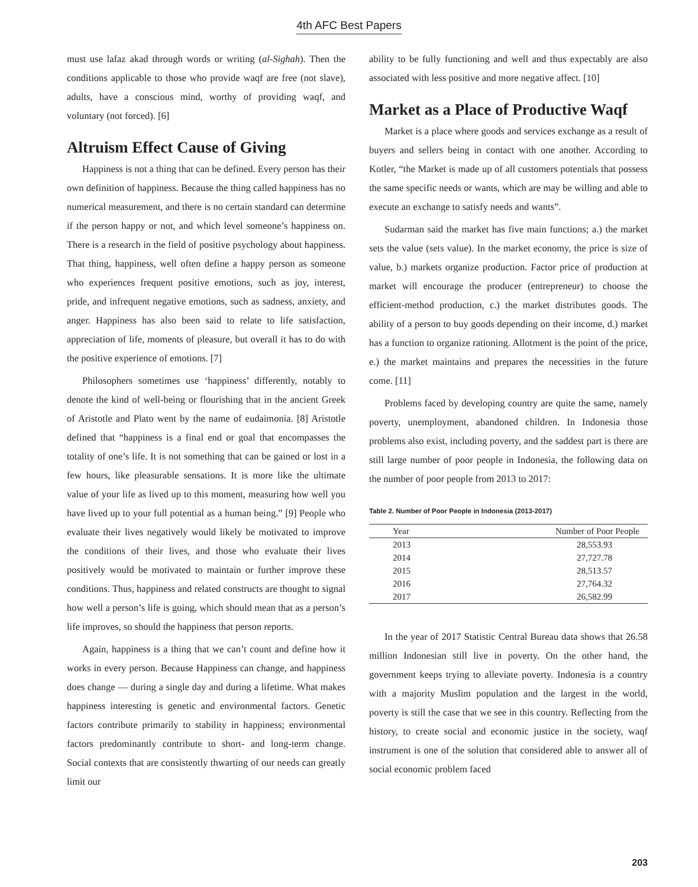4th AFC Best Papers
must use lafaz akad through words or writing (al-Sighah). Then the conditions applicable to those who provide waqf are free (not slave), adults, have a conscious mind, worthy of providing waqf, and voluntary (not forced). [6]
Altruism Effect Cause of Giving
Happiness is not a thing that can be defined. Every person has their own definition of happiness. Because the thing called happiness has no numerical measurement, and there is no certain standard can determine if the person happy or not, and which level someone’s happiness on. There is a research in the field of positive psychology about happiness. That thing, happiness, well often define a happy person as someone who experiences frequent positive emotions, such as joy, interest, pride, and infrequent negative emotions, such as sadness, anxiety, and anger. Happiness has also been said to relate to life satisfaction, appreciation of life, moments of pleasure, but overall it has to do with the positive experience of emotions. [7]
Philosophers sometimes use ‘happiness’ differently, notably to denote the kind of well-being or flourishing that in the ancient Greek of Aristotle and Plato went by the name of eudaimonia. [8] Aristotle defined that “happiness is a final end or goal that encompasses the totality of one’s life. It is not something that can be gained or lost in a few hours, like pleasurable sensations. It is more like the ultimate value of your life as lived up to this moment, measuring how well you have lived up to your full potential as a human being.” [9] People who evaluate their lives negatively would likely be motivated to improve the conditions of their lives, and those who evaluate their lives positively would be motivated to maintain or further improve these conditions. Thus, happiness and related constructs are thought to signal how well a person’s life is going, which should mean that as a person’s life improves, so should the happiness that person reports.
Again, happiness is a thing that we can’t count and define how it works in every person. Because Happiness can change, and happiness does change — during a single day and during a lifetime. What makes happiness interesting is genetic and environmental factors. Genetic factors contribute primarily to stability in happiness; environmental factors predominantly contribute to short- and long-term change. Social contexts that are consistently thwarting of our needs can greatly limit our
ability to be fully functioning and well and thus expectably are also associated with less positive and more negative affect. [10]
Market as a Place of Productive Waqf
Market is a place where goods and services exchange as a result of buyers and sellers being in contact with one another. According to Kotler, “the Market is made up of all customers potentials that possess the same specific needs or wants, which are may be willing and able to execute an exchange to satisfy needs and wants”.
Sudarman said the market has five main functions; a.) the market sets the value (sets value). In the market economy, the price is size of value, b.) markets organize production. Factor price of production at market will encourage the producer (entrepreneur) to choose the efficient-method production, c.) the market distributes goods. The ability of a person to buy goods depending on their income, d.) market has a function to organize rationing. Allotment is the point of the price, e.) the market maintains and prepares the necessities in the future come. [11]
Problems faced by developing country are quite the same, namely poverty, unemployment, abandoned children. In Indonesia those problems also exist, including poverty, and the saddest part is there are still large number of poor people in Indonesia, the following data on the number of poor people from 2013 to 2017:
Table 2. Number of Poor People in Indonesia (2013-2017)
| Year | Number of Poor People |
| --- | --- |
| 2013 | 28,553.93 |
| 2014 | 27,727.78 |
| 2015 | 28,513.57 |
| 2016 | 27,764.32 |
| 2017 | 26,582.99 |
In the year of 2017 Statistic Central Bureau data shows that 26.58 million Indonesian still live in poverty. On the other hand, the government keeps trying to alleviate poverty. Indonesia is a country with a majority Muslim population and the largest in the world, poverty is still the case that we see in this country. Reflecting from the history, to create social and economic justice in the society, waqf instrument is one of the solution that considered able to answer all of social economic problem faced
203